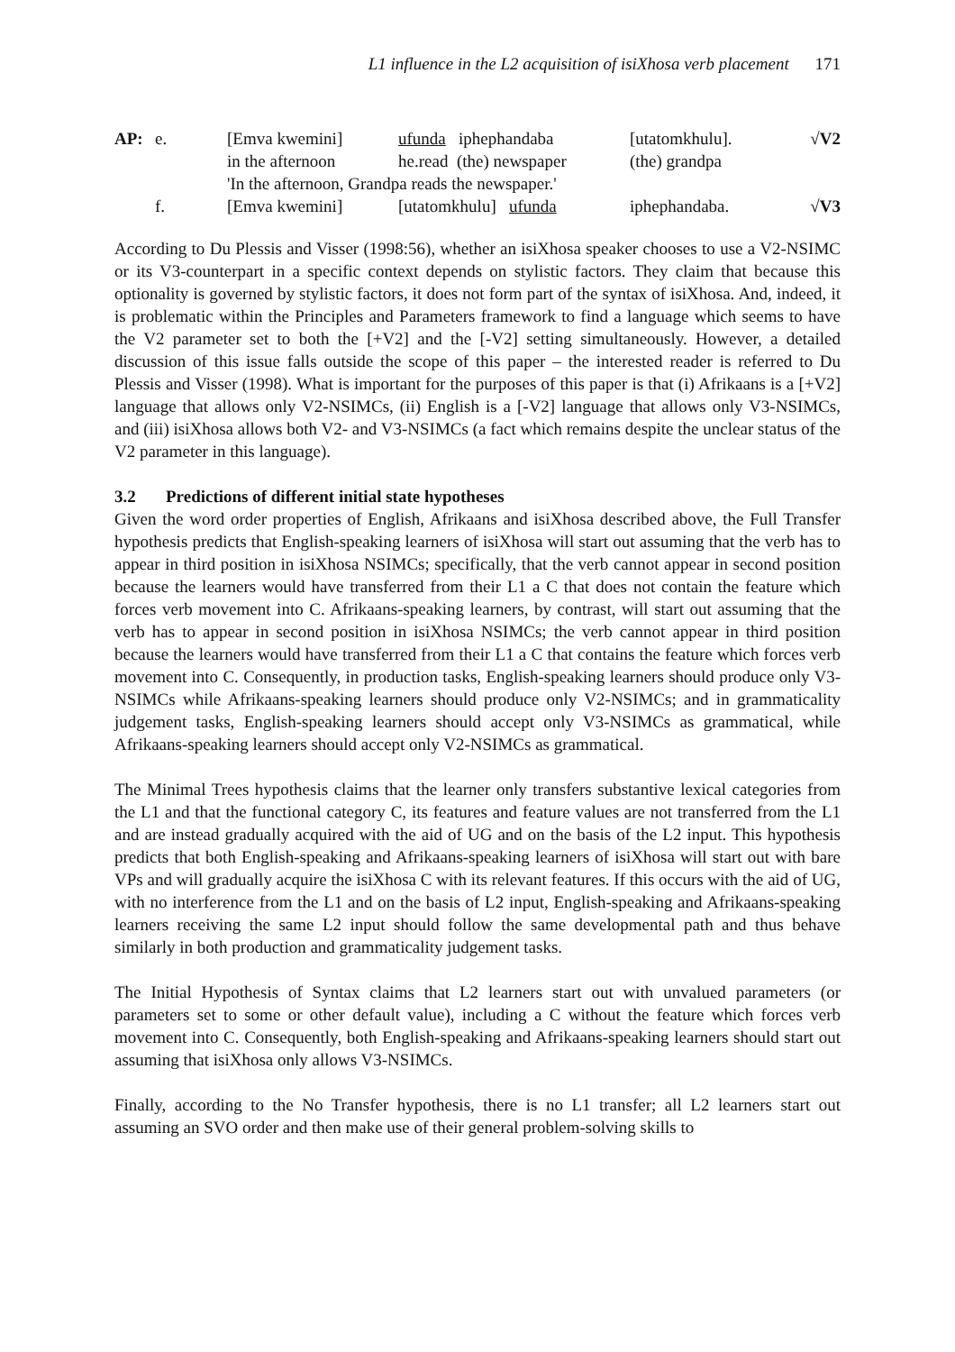L1 influence in the L2 acquisition of isiXhosa verb placement 171
| AP: | e. | [Emva kwemini] | ufunda iphephandaba | [utatomkhulu]. | √V2 |
| | | in the afternoon | he.read (the) newspaper | (the) grandpa | |
| | | 'In the afternoon, Grandpa reads the newspaper.' | | | |
| | f. | [Emva kwemini] | [utatomkhulu] ufunda | iphephandaba. | √V3 |
According to Du Plessis and Visser (1998:56), whether an isiXhosa speaker chooses to use a V2-NSIMC or its V3-counterpart in a specific context depends on stylistic factors. They claim that because this optionality is governed by stylistic factors, it does not form part of the syntax of isiXhosa. And, indeed, it is problematic within the Principles and Parameters framework to find a language which seems to have the V2 parameter set to both the [+V2] and the [-V2] setting simultaneously. However, a detailed discussion of this issue falls outside the scope of this paper – the interested reader is referred to Du Plessis and Visser (1998). What is important for the purposes of this paper is that (i) Afrikaans is a [+V2] language that allows only V2-NSIMCs, (ii) English is a [-V2] language that allows only V3-NSIMCs, and (iii) isiXhosa allows both V2- and V3-NSIMCs (a fact which remains despite the unclear status of the V2 parameter in this language).
3.2 Predictions of different initial state hypotheses
Given the word order properties of English, Afrikaans and isiXhosa described above, the Full Transfer hypothesis predicts that English-speaking learners of isiXhosa will start out assuming that the verb has to appear in third position in isiXhosa NSIMCs; specifically, that the verb cannot appear in second position because the learners would have transferred from their L1 a C that does not contain the feature which forces verb movement into C. Afrikaans-speaking learners, by contrast, will start out assuming that the verb has to appear in second position in isiXhosa NSIMCs; the verb cannot appear in third position because the learners would have transferred from their L1 a C that contains the feature which forces verb movement into C. Consequently, in production tasks, English-speaking learners should produce only V3-NSIMCs while Afrikaans-speaking learners should produce only V2-NSIMCs; and in grammaticality judgement tasks, English-speaking learners should accept only V3-NSIMCs as grammatical, while Afrikaans-speaking learners should accept only V2-NSIMCs as grammatical.
The Minimal Trees hypothesis claims that the learner only transfers substantive lexical categories from the L1 and that the functional category C, its features and feature values are not transferred from the L1 and are instead gradually acquired with the aid of UG and on the basis of the L2 input. This hypothesis predicts that both English-speaking and Afrikaans-speaking learners of isiXhosa will start out with bare VPs and will gradually acquire the isiXhosa C with its relevant features. If this occurs with the aid of UG, with no interference from the L1 and on the basis of L2 input, English-speaking and Afrikaans-speaking learners receiving the same L2 input should follow the same developmental path and thus behave similarly in both production and grammaticality judgement tasks.
The Initial Hypothesis of Syntax claims that L2 learners start out with unvalued parameters (or parameters set to some or other default value), including a C without the feature which forces verb movement into C. Consequently, both English-speaking and Afrikaans-speaking learners should start out assuming that isiXhosa only allows V3-NSIMCs.
Finally, according to the No Transfer hypothesis, there is no L1 transfer; all L2 learners start out assuming an SVO order and then make use of their general problem-solving skills to